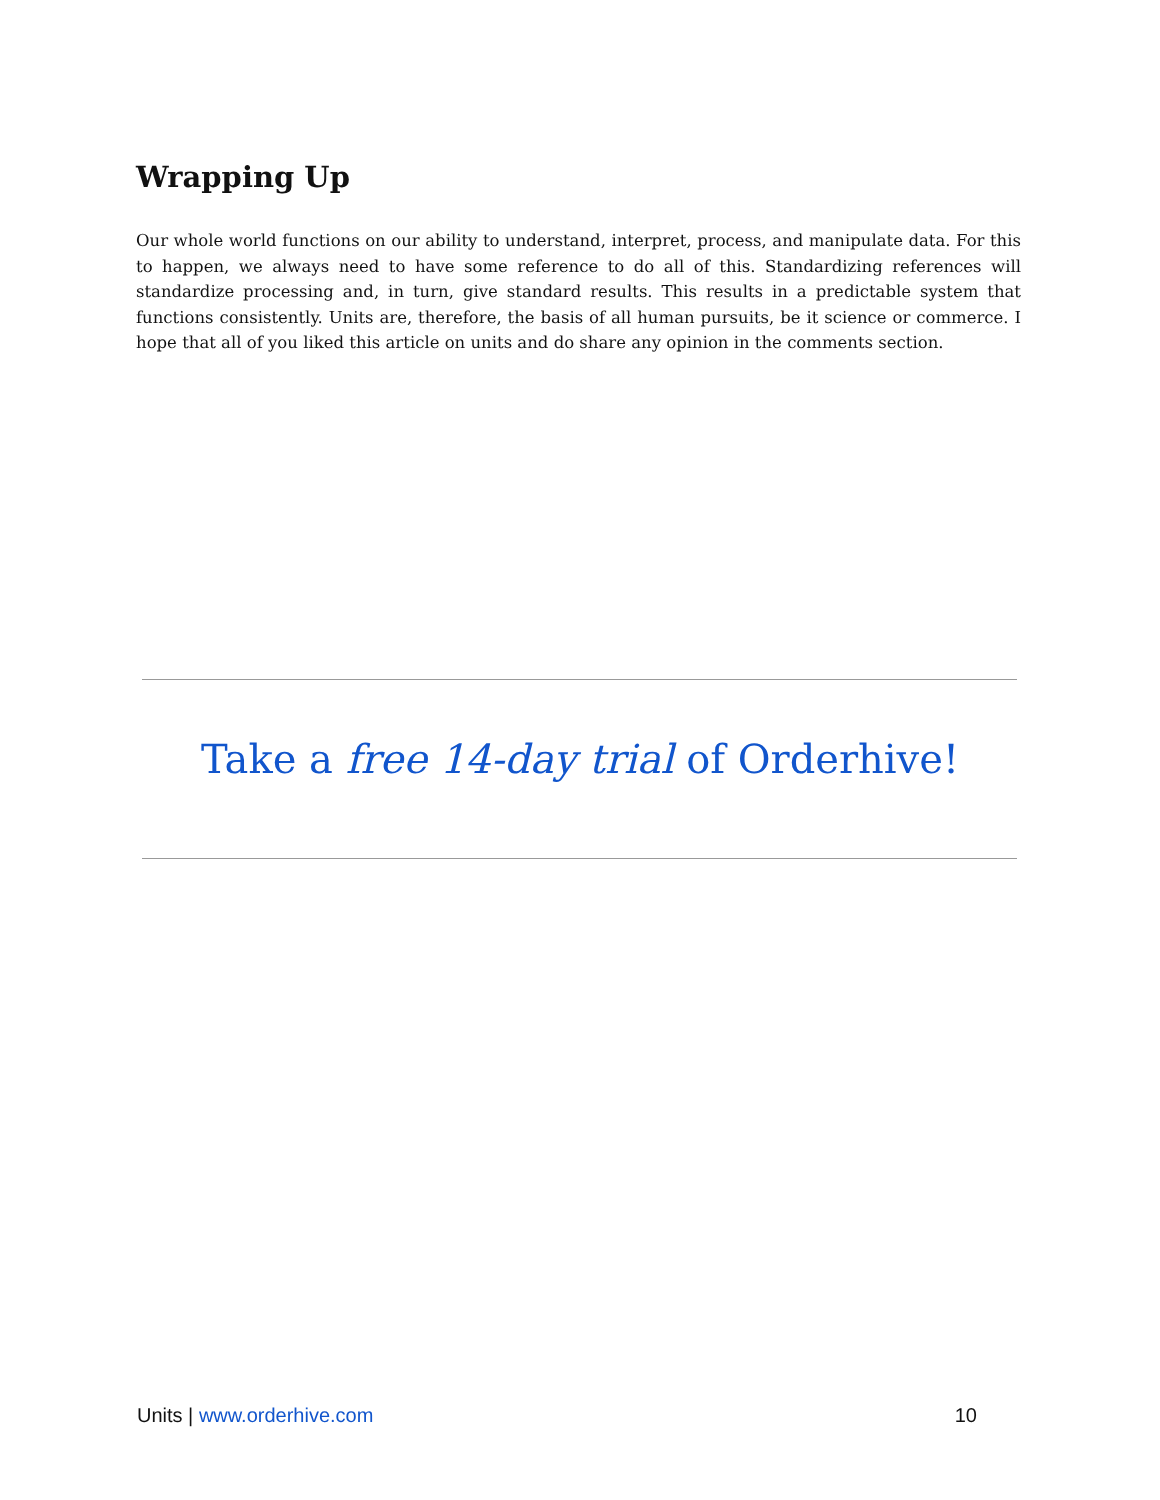Wrapping Up
Our whole world functions on our ability to understand, interpret, process, and manipulate data. For this to happen, we always need to have some reference to do all of this. Standardizing references will standardize processing and, in turn, give standard results. This results in a predictable system that functions consistently. Units are, therefore, the basis of all human pursuits, be it science or commerce. I hope that all of you liked this article on units and do share any opinion in the comments section.
Take a free 14-day trial of Orderhive!
Units | www.orderhive.com 10